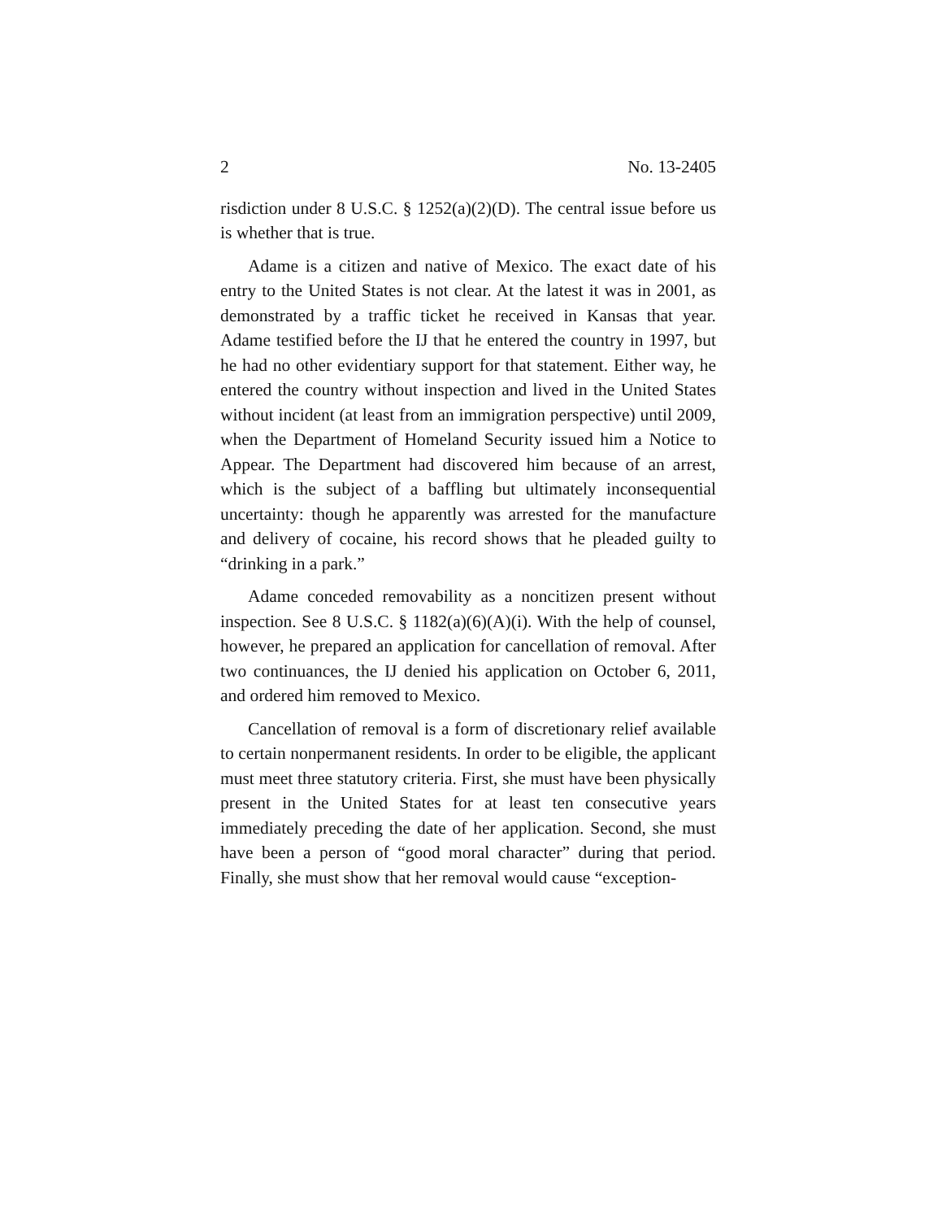2 No. 13-2405
risdiction under 8 U.S.C. § 1252(a)(2)(D). The central issue before us is whether that is true.
Adame is a citizen and native of Mexico. The exact date of his entry to the United States is not clear. At the latest it was in 2001, as demonstrated by a traffic ticket he received in Kansas that year. Adame testified before the IJ that he entered the country in 1997, but he had no other evidentiary support for that statement. Either way, he entered the country without inspection and lived in the United States without incident (at least from an immigration perspective) until 2009, when the Department of Homeland Security issued him a Notice to Appear. The Department had discovered him because of an arrest, which is the subject of a baffling but ultimately inconsequential uncertainty: though he apparently was arrested for the manufacture and delivery of cocaine, his record shows that he pleaded guilty to “drinking in a park.”
Adame conceded removability as a noncitizen present without inspection. See 8 U.S.C. § 1182(a)(6)(A)(i). With the help of counsel, however, he prepared an application for cancellation of removal. After two continuances, the IJ denied his application on October 6, 2011, and ordered him removed to Mexico.
Cancellation of removal is a form of discretionary relief available to certain nonpermanent residents. In order to be eligible, the applicant must meet three statutory criteria. First, she must have been physically present in the United States for at least ten consecutive years immediately preceding the date of her application. Second, she must have been a person of “good moral character” during that period. Finally, she must show that her removal would cause “exception-